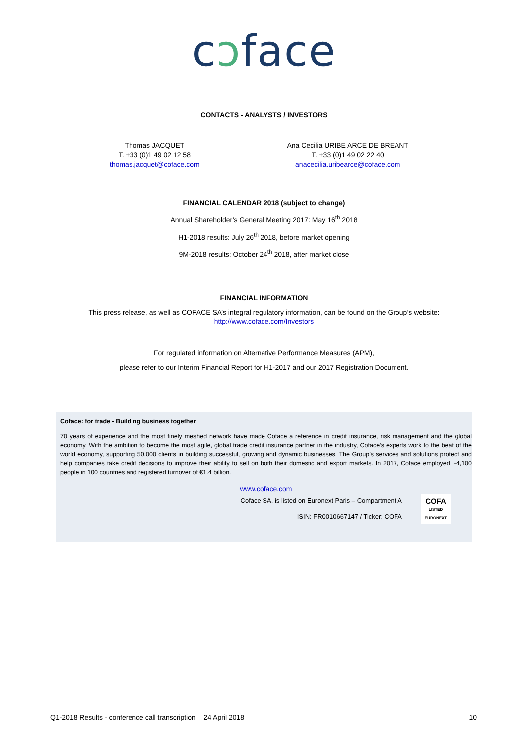cↄface
CONTACTS - ANALYSTS / INVESTORS
Thomas JACQUET
T. +33 (0)1 49 02 12 58
thomas.jacquet@coface.com
Ana Cecilia URIBE ARCE DE BREANT
T. +33 (0)1 49 02 22 40
anacecilia.uribearce@coface.com
FINANCIAL CALENDAR 2018 (subject to change)
Annual Shareholder’s General Meeting 2017: May 16<sup>th</sup> 2018
H1-2018 results: July 26<sup>th</sup> 2018, before market opening
9M-2018 results: October 24<sup>th</sup> 2018, after market close
FINANCIAL INFORMATION
This press release, as well as COFACE SA’s integral regulatory information, can be found on the Group’s website:
http://www.coface.com/Investors
For regulated information on Alternative Performance Measures (APM),
please refer to our Interim Financial Report for H1-2017 and our 2017 Registration Document.
Coface: for trade - Building business together
70 years of experience and the most finely meshed network have made Coface a reference in credit insurance, risk management and the global economy. With the ambition to become the most agile, global trade credit insurance partner in the industry, Coface’s experts work to the beat of the world economy, supporting 50,000 clients in building successful, growing and dynamic businesses. The Group’s services and solutions protect and help companies take credit decisions to improve their ability to sell on both their domestic and export markets. In 2017, Coface employed ~4,100 people in 100 countries and registered turnover of €1.4 billion.
www.coface.com
Coface SA. is listed on Euronext Paris – Compartment A
ISIN: FR0010667147 / Ticker: COFA
COFA
LISTED
EURONEXT
Q1-2018 Results - conference call transcription – 24 April 2018 10